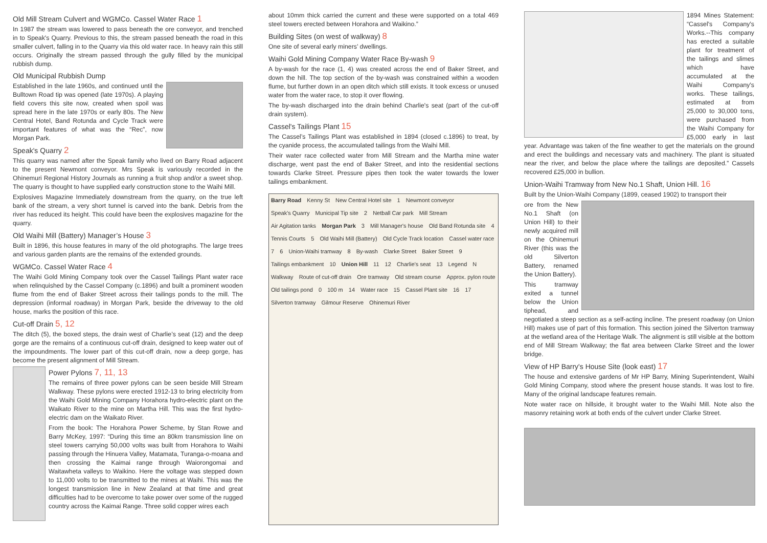Old Mill Stream Culvert and WGMCo. Cassel Water Race 1
In 1987 the stream was lowered to pass beneath the ore conveyor, and trenched in to Speak's Quarry. Previous to this, the stream passed beneath the road in this smaller culvert, falling in to the Quarry via this old water race. In heavy rain this still occurs. Originally the stream passed through the gully filled by the municipal rubbish dump.
Old Municipal Rubbish Dump
Established in the late 1960s, and continued until the Bulltown Road tip was opened (late 1970s). A playing field covers this site now, created when spoil was spread here in the late 1970s or early 80s. The New Central Hotel, Band Rotunda and Cycle Track were important features of what was the “Rec”, now Morgan Park.
Speak's Quarry 2
This quarry was named after the Speak family who lived on Barry Road adjacent to the present Newmont conveyor. Mrs Speak is variously recorded in the Ohinemuri Regional History Journals as running a fruit shop and/or a sweet shop. The quarry is thought to have supplied early construction stone to the Waihi Mill.
Explosives Magazine Immediately downstream from the quarry, on the true left bank of the stream, a very short tunnel is carved into the bank. Debris from the river has reduced its height. This could have been the explosives magazine for the quarry.
Old Waihi Mill (Battery) Manager’s House 3
Built in 1896, this house features in many of the old photographs. The large trees and various garden plants are the remains of the extended grounds.
WGMCo. Cassel Water Race 4
The Waihi Gold Mining Company took over the Cassel Tailings Plant water race when relinquished by the Cassel Company (c.1896) and built a prominent wooden flume from the end of Baker Street across their tailings ponds to the mill. The depression (informal roadway) in Morgan Park, beside the driveway to the old house, marks the position of this race.
Cut-off Drain 5, 12
The ditch (5), the boxed steps, the drain west of Charlie’s seat (12) and the deep gorge are the remains of a continuous cut-off drain, designed to keep water out of the impoundments. The lower part of this cut-off drain, now a deep gorge, has become the present alignment of Mill Stream.
Power Pylons 7, 11, 13
The remains of three power pylons can be seen beside Mill Stream Walkway. These pylons were erected 1912-13 to bring electricity from the Waihi Gold Mining Company Horahora hydro-electric plant on the Waikato River to the mine on Martha Hill. This was the first hydro-electric dam on the Waikato River.
From the book: The Horahora Power Scheme, by Stan Rowe and Barry McKey, 1997: “During this time an 80km transmission line on steel towers carrying 50,000 volts was built from Horahora to Waihi passing through the Hinuera Valley, Matamata, Turanga-o-moana and then crossing the Kaimai range through Waiorongomai and Waitawheta valleys to Waikino. Here the voltage was stepped down to 11,000 volts to be transmitted to the mines at Waihi. This was the longest transmission line in New Zealand at that time and great difficulties had to be overcome to take power over some of the rugged country across the Kaimai Range. Three solid copper wires each
about 10mm thick carried the current and these were supported on a total 469 steel towers erected between Horahora and Waikino.”
Building Sites (on west of walkway) 8
One site of several early miners’ dwellings.
Waihi Gold Mining Company Water Race By-wash 9
A by-wash for the race (1, 4) was created across the end of Baker Street, and down the hill. The top section of the by-wash was constrained within a wooden flume, but further down in an open ditch which still exists. It took excess or unused water from the water race, to stop it over flowing.
The by-wash discharged into the drain behind Charlie's seat (part of the cut-off drain system).
Cassel's Tailings Plant 15
The Cassel’s Tailings Plant was established in 1894 (closed c.1896) to treat, by the cyanide process, the accumulated tailings from the Waihi Mill.
Their water race collected water from Mill Stream and the Martha mine water discharge, went past the end of Baker Street, and into the residential sections towards Clarke Street. Pressure pipes then took the water towards the lower tailings embankment.
Barry Road Kenny St New Central Hotel site 1 Newmont conveyor Speak's Quarry Municipal Tip site 2 Netball Car park Mill Stream Air Agitation tanks Morgan Park 3 Mill Manager's house Old Band Rotunda site 4 Tennis Courts 5 Old Waihi Mill (Battery) Old Cycle Track location Cassel water race 7 6 Union-Waihi tramway 8 By-wash Clarke Street Baker Street 9 Tailings embankment 10 Union Hill 11 12 Charlie's seat 13 Legend N Walkway Route of cut-off drain Ore tramway Old stream course Approx. pylon route Old tailings pond 0 100 m 14 Water race 15 Cassel Plant site 16 17 Silverton tramway Gilmour Reserve Ohinemuri River
1894 Mines Statement: “Cassel's Company's Works.--This company has erected a suitable plant for treatment of the tailings and slimes which have accumulated at the Waihi Company's works. These tailings, estimated at from 25,000 to 30,000 tons, were purchased from the Waihi Company for £5,000 early in last year. Advantage was taken of the fine weather to get the materials on the ground and erect the buildings and necessary vats and machinery. The plant is situated near the river, and below the place where the tailings are deposited.” Cassels recovered £25,000 in bullion.
Union-Waihi Tramway from New No.1 Shaft, Union Hill. 16
Built by the Union-Waihi Company (1899, ceased 1902) to transport their
ore from the New No.1 Shaft (on Union Hill) to their newly acquired mill on the Ohinemuri River (this was the old Silverton Battery, renamed the Union Battery).
This tramway exited a tunnel below the Union tiphead, and negotiated a steep section as a self-acting incline. The present roadway (on Union Hill) makes use of part of this formation. This section joined the Silverton tramway at the wetland area of the Heritage Walk. The alignment is still visible at the bottom end of Mill Stream Walkway; the flat area between Clarke Street and the lower bridge.
View of HP Barry's House Site (look east) 17
The house and extensive gardens of Mr HP Barry, Mining Superintendent, Waihi Gold Mining Company, stood where the present house stands. It was lost to fire. Many of the original landscape features remain.
Note water race on hillside, it brought water to the Waihi Mill. Note also the masonry retaining work at both ends of the culvert under Clarke Street.